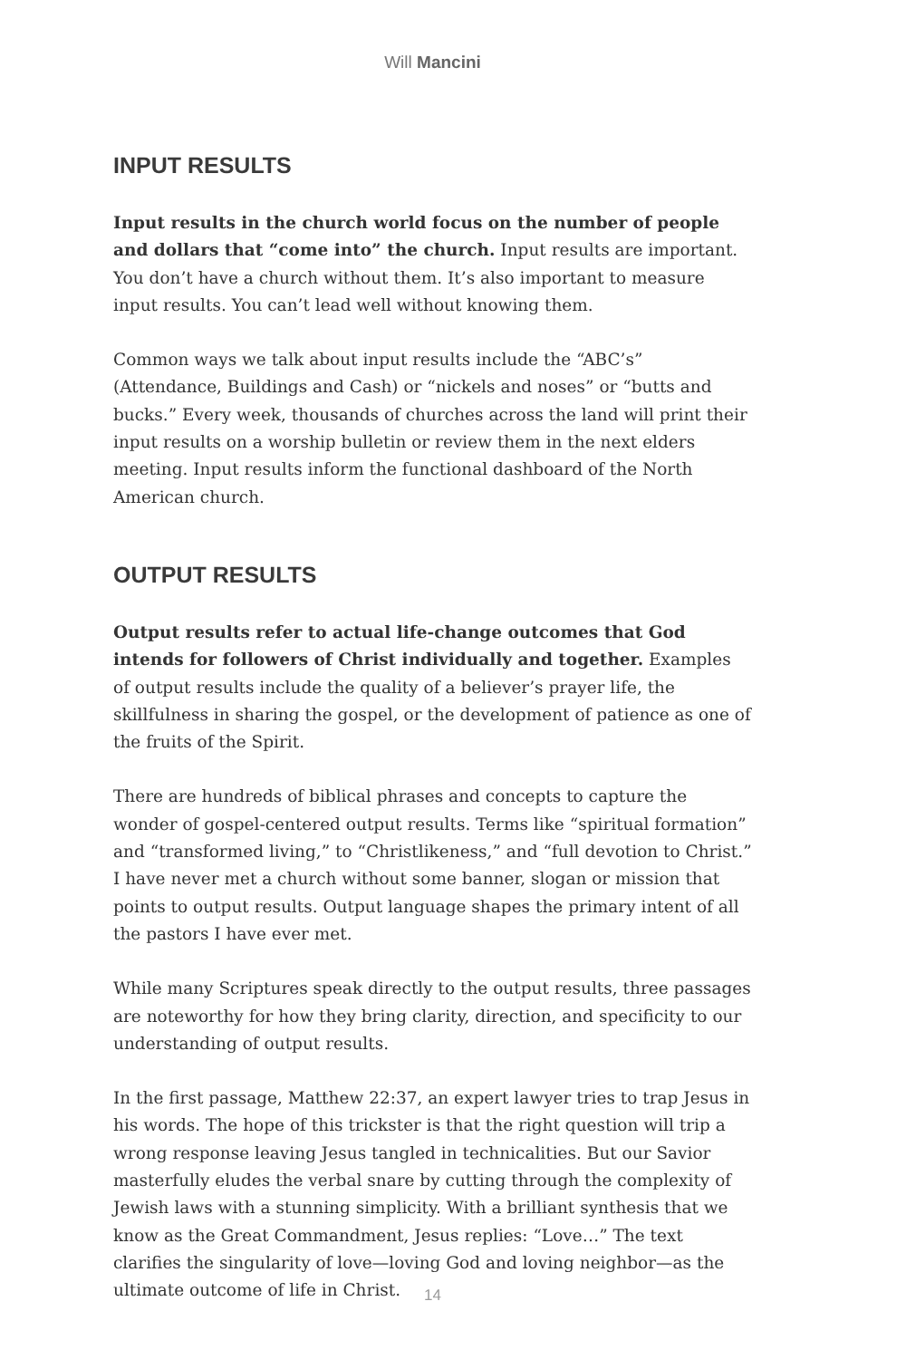Will Mancini
INPUT RESULTS
Input results in the church world focus on the number of people and dollars that “come into” the church. Input results are important. You don’t have a church without them. It’s also important to measure input results. You can’t lead well without knowing them.
Common ways we talk about input results include the “ABC’s” (Attendance, Buildings and Cash) or “nickels and noses” or “butts and bucks.” Every week, thousands of churches across the land will print their input results on a worship bulletin or review them in the next elders meeting. Input results inform the functional dashboard of the North American church.
OUTPUT RESULTS
Output results refer to actual life-change outcomes that God intends for followers of Christ individually and together. Examples of output results include the quality of a believer’s prayer life, the skillfulness in sharing the gospel, or the development of patience as one of the fruits of the Spirit.
There are hundreds of biblical phrases and concepts to capture the wonder of gospel-centered output results. Terms like “spiritual formation” and “transformed living,” to “Christlikeness,” and “full devotion to Christ.” I have never met a church without some banner, slogan or mission that points to output results. Output language shapes the primary intent of all the pastors I have ever met.
While many Scriptures speak directly to the output results, three passages are noteworthy for how they bring clarity, direction, and specificity to our understanding of output results.
In the first passage, Matthew 22:37, an expert lawyer tries to trap Jesus in his words. The hope of this trickster is that the right question will trip a wrong response leaving Jesus tangled in technicalities. But our Savior masterfully eludes the verbal snare by cutting through the complexity of Jewish laws with a stunning simplicity. With a brilliant synthesis that we know as the Great Commandment, Jesus replies: “Love…” The text clarifies the singularity of love—loving God and loving neighbor—as the ultimate outcome of life in Christ.
14